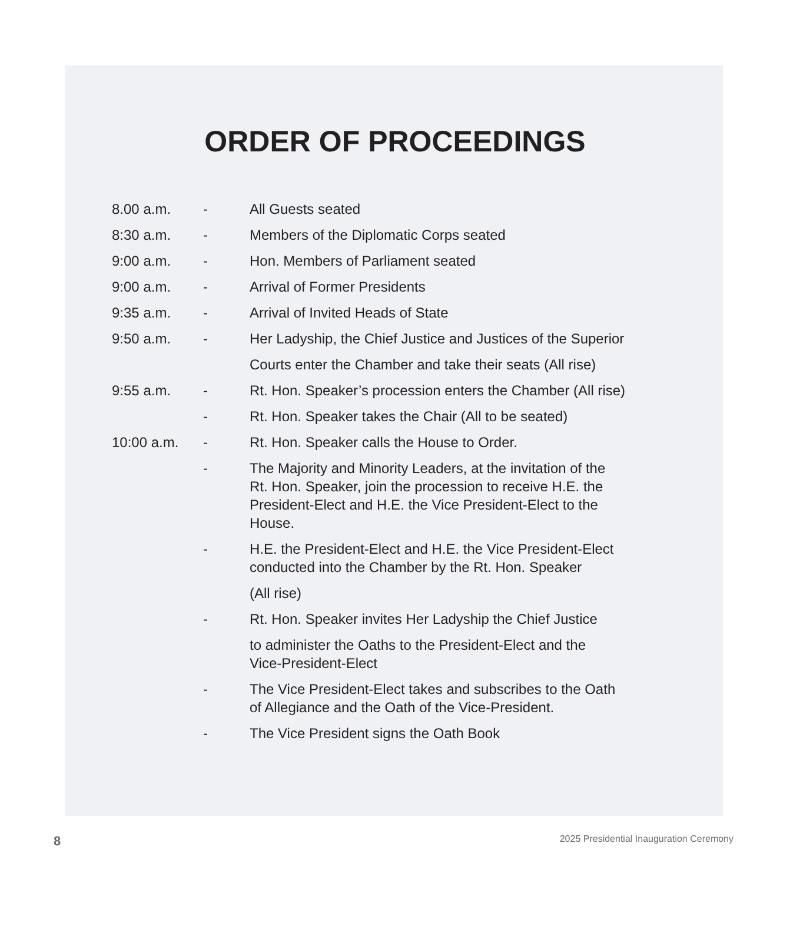ORDER OF PROCEEDINGS
| 8.00 a.m. | - | All Guests seated |
| 8:30 a.m. | - | Members of the Diplomatic Corps seated |
| 9:00 a.m. | - | Hon. Members of Parliament seated |
| 9:00 a.m. | - | Arrival of Former Presidents |
| 9:35 a.m. | - | Arrival of Invited Heads of State |
| 9:50 a.m. | - | Her Ladyship, the Chief Justice and Justices of the Superior Courts enter the Chamber and take their seats (All rise) |
| 9:55 a.m. | - | Rt. Hon. Speaker’s procession enters the Chamber (All rise) |
| | - | Rt. Hon. Speaker takes the Chair (All to be seated) |
| 10:00 a.m. | - | Rt. Hon. Speaker calls the House to Order. |
| | - | The Majority and Minority Leaders, at the invitation of the Rt. Hon. Speaker, join the procession to receive H.E. the President-Elect and H.E. the Vice President-Elect to the House. |
| | - | H.E. the President-Elect and H.E. the Vice President-Elect conducted into the Chamber by the Rt. Hon. Speaker (All rise) |
| | - | Rt. Hon. Speaker invites Her Ladyship the Chief Justice to administer the Oaths to the President-Elect and the Vice-President-Elect |
| | - | The Vice President-Elect takes and subscribes to the Oath of Allegiance and the Oath of the Vice-President. |
| | - | The Vice President signs the Oath Book |
8 2025 Presidential Inauguration Ceremony